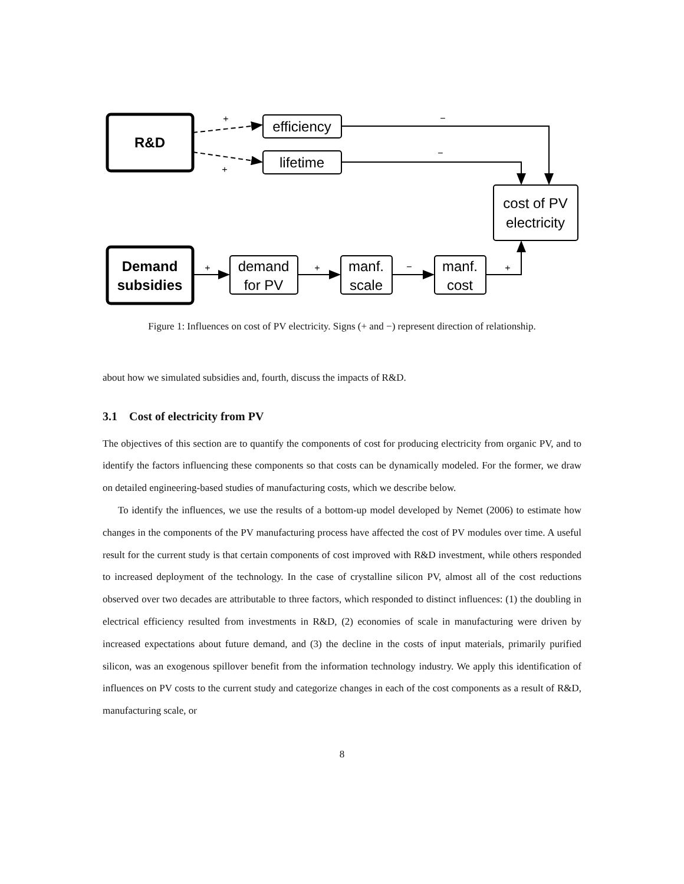R&D
Demand
subsidies
efficiency
lifetime
cost of PV
electricity
demand
for PV
manf.
scale
manf.
cost
+
+
−
−
+
+
−
+
Figure 1: Influences on cost of PV electricity. Signs (+ and −) represent direction of relationship.
about how we simulated subsidies and, fourth, discuss the impacts of R&D.
3.1 Cost of electricity from PV
The objectives of this section are to quantify the components of cost for producing electricity from organic PV, and to identify the factors influencing these components so that costs can be dynamically modeled. For the former, we draw on detailed engineering-based studies of manufacturing costs, which we describe below.
To identify the influences, we use the results of a bottom-up model developed by Nemet (2006) to estimate how changes in the components of the PV manufacturing process have affected the cost of PV modules over time. A useful result for the current study is that certain components of cost improved with R&D investment, while others responded to increased deployment of the technology. In the case of crystalline silicon PV, almost all of the cost reductions observed over two decades are attributable to three factors, which responded to distinct influences: (1) the doubling in electrical efficiency resulted from investments in R&D, (2) economies of scale in manufacturing were driven by increased expectations about future demand, and (3) the decline in the costs of input materials, primarily purified silicon, was an exogenous spillover benefit from the information technology industry. We apply this identification of influences on PV costs to the current study and categorize changes in each of the cost components as a result of R&D, manufacturing scale, or
8